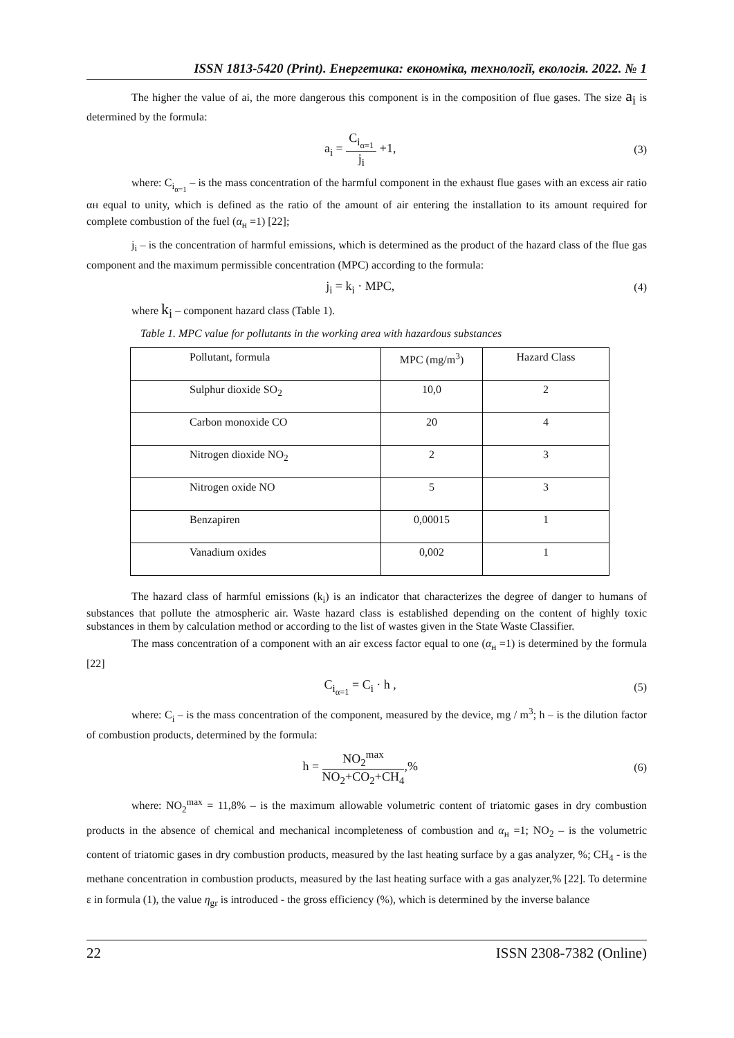ISSN 1813-5420 (Print). Енергетика: економіка, технології, екологія. 2022. № 1
The higher the value of ai, the more dangerous this component is in the composition of flue gases. The size a<sub>i</sub> is determined by the formula:
a<sub>i</sub> = C<sub>i<sub>α=1</sub></sub> j<sub>i</sub> +1, (3)
where: C<sub>i<sub>α=1</sub></sub> – is the mass concentration of the harmful component in the exhaust flue gases with an excess air ratio αн equal to unity, which is defined as the ratio of the amount of air entering the installation to its amount required for complete combustion of the fuel (α<sub>н</sub> =1) [22];
j<sub>i</sub> – is the concentration of harmful emissions, which is determined as the product of the hazard class of the flue gas component and the maximum permissible concentration (MPC) according to the formula:
j<sub>i</sub> = k<sub>i</sub> · MPC, (4)
where k<sub>i</sub> – component hazard class (Table 1).
Table 1. MPC value for pollutants in the working area with hazardous substances
| Pollutant, formula | MPC (mg/m<sup>3</sup>) | Hazard Class |
| --- | --- | --- |
| Sulphur dioxide SO<sub>2</sub> | 10,0 | 2 |
| Carbon monoxide CO | 20 | 4 |
| Nitrogen dioxide NO<sub>2</sub> | 2 | 3 |
| Nitrogen oxide NO | 5 | 3 |
| Benzapiren | 0,00015 | 1 |
| Vanadium oxides | 0,002 | 1 |
The hazard class of harmful emissions (k<sub>i</sub>) is an indicator that characterizes the degree of danger to humans of substances that pollute the atmospheric air. Waste hazard class is established depending on the content of highly toxic substances in them by calculation method or according to the list of wastes given in the State Waste Classifier.
The mass concentration of a component with an air excess factor equal to one (α<sub>н</sub> =1) is determined by the formula [22]
C<sub>i<sub>α=1</sub></sub> = C<sub>i</sub> · h , (5)
where: C<sub>i</sub> – is the mass concentration of the component, measured by the device, mg / m<sup>3</sup>; h – is the dilution factor of combustion products, determined by the formula:
h = NO<sub>2</sub><sup>max</sup> NO<sub>2</sub>+CO<sub>2</sub>+CH<sub>4</sub>,% (6)
where: NO<sub>2</sub><sup>max</sup> = 11,8% – is the maximum allowable volumetric content of triatomic gases in dry combustion products in the absence of chemical and mechanical incompleteness of combustion and α<sub>н</sub> =1; NO<sub>2</sub> – is the volumetric content of triatomic gases in dry combustion products, measured by the last heating surface by a gas analyzer, %; CH<sub>4</sub> - is the methane concentration in combustion products, measured by the last heating surface with a gas analyzer,% [22]. To determine ε in formula (1), the value η<sub>gr</sub> is introduced - the gross efficiency (%), which is determined by the inverse balance
22 ISSN 2308-7382 (Online)